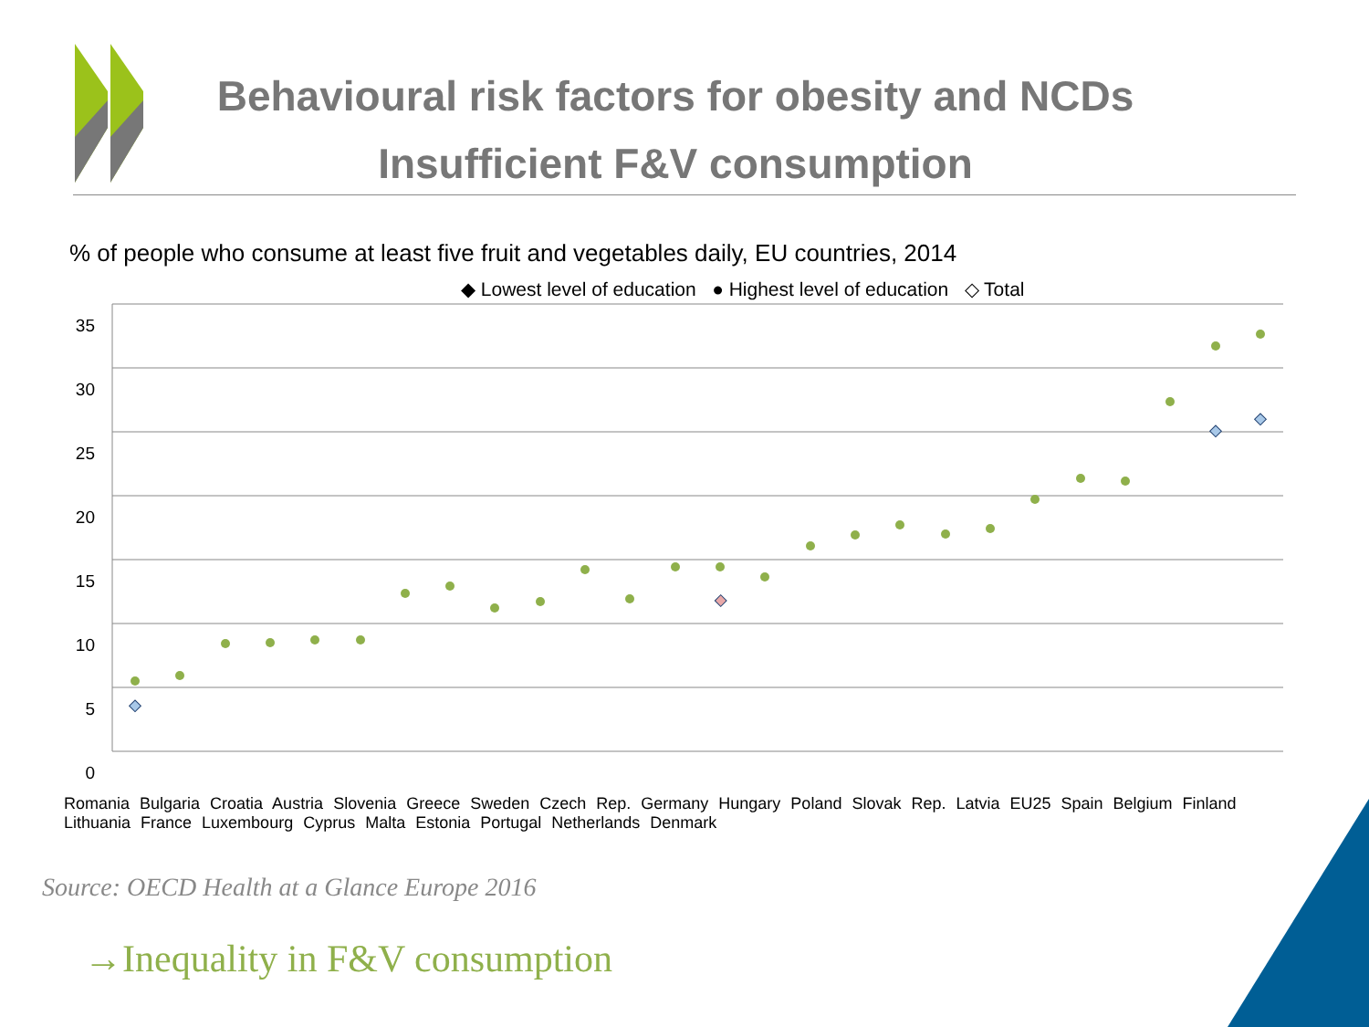Behavioural risk factors for obesity and NCDs
Insufficient F&V consumption
% of people who consume at least five fruit and vegetables daily, EU countries, 2014
◆ Lowest level of education ● Highest level of education ◇ Total
35 30 25 20 15 10 5 0
Romania Bulgaria Croatia Austria Slovenia Greece Sweden Czech Rep. Germany Hungary Poland Slovak Rep. Latvia EU25 Spain Belgium Finland Lithuania France Luxembourg Cyprus Malta Estonia Portugal Netherlands Denmark
Source: OECD Health at a Glance Europe 2016
→Inequality in F&V consumption